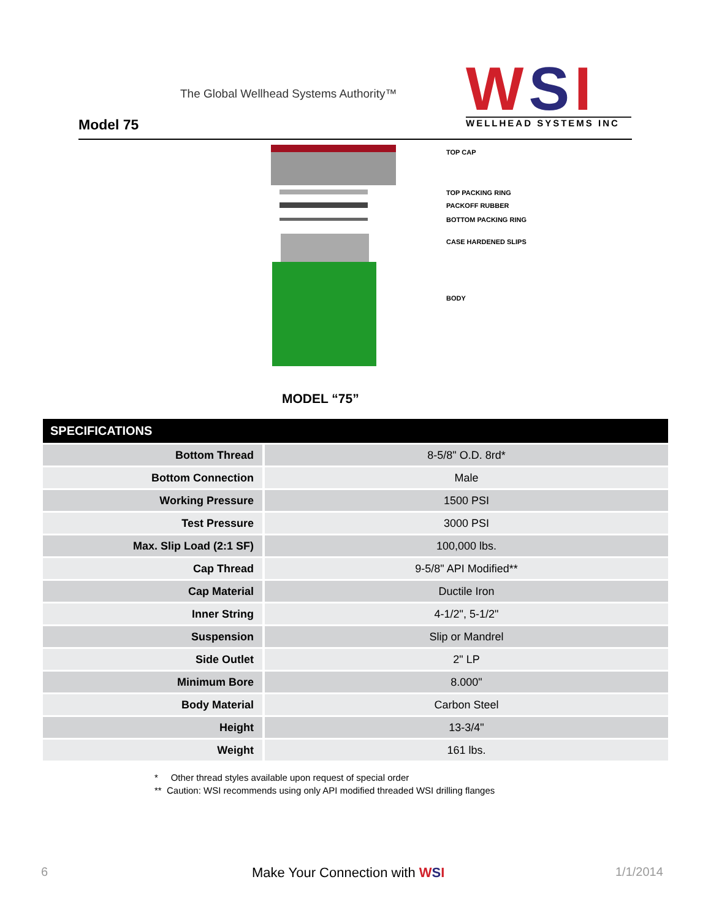The Global Wellhead Systems Authority™
Model 75
WSI
WELLHEAD SYSTEMS INC
TOP CAP
TOP PACKING RING
PACKOFF RUBBER
BOTTOM PACKING RING
CASE HARDENED SLIPS
BODY
MODEL “75”
SPECIFICATIONS
| Bottom Thread | 8-5/8" O.D. 8rd* |
| Bottom Connection | Male |
| Working Pressure | 1500 PSI |
| Test Pressure | 3000 PSI |
| Max. Slip Load (2:1 SF) | 100,000 lbs. |
| Cap Thread | 9-5/8" API Modified** |
| Cap Material | Ductile Iron |
| Inner String | 4-1/2", 5-1/2" |
| Suspension | Slip or Mandrel |
| Side Outlet | 2" LP |
| Minimum Bore | 8.000" |
| Body Material | Carbon Steel |
| Height | 13-3/4" |
| Weight | 161 lbs. |
* Other thread styles available upon request of special order
** Caution: WSI recommends using only API modified threaded WSI drilling flanges
6 Make Your Connection with WSI 1/1/2014